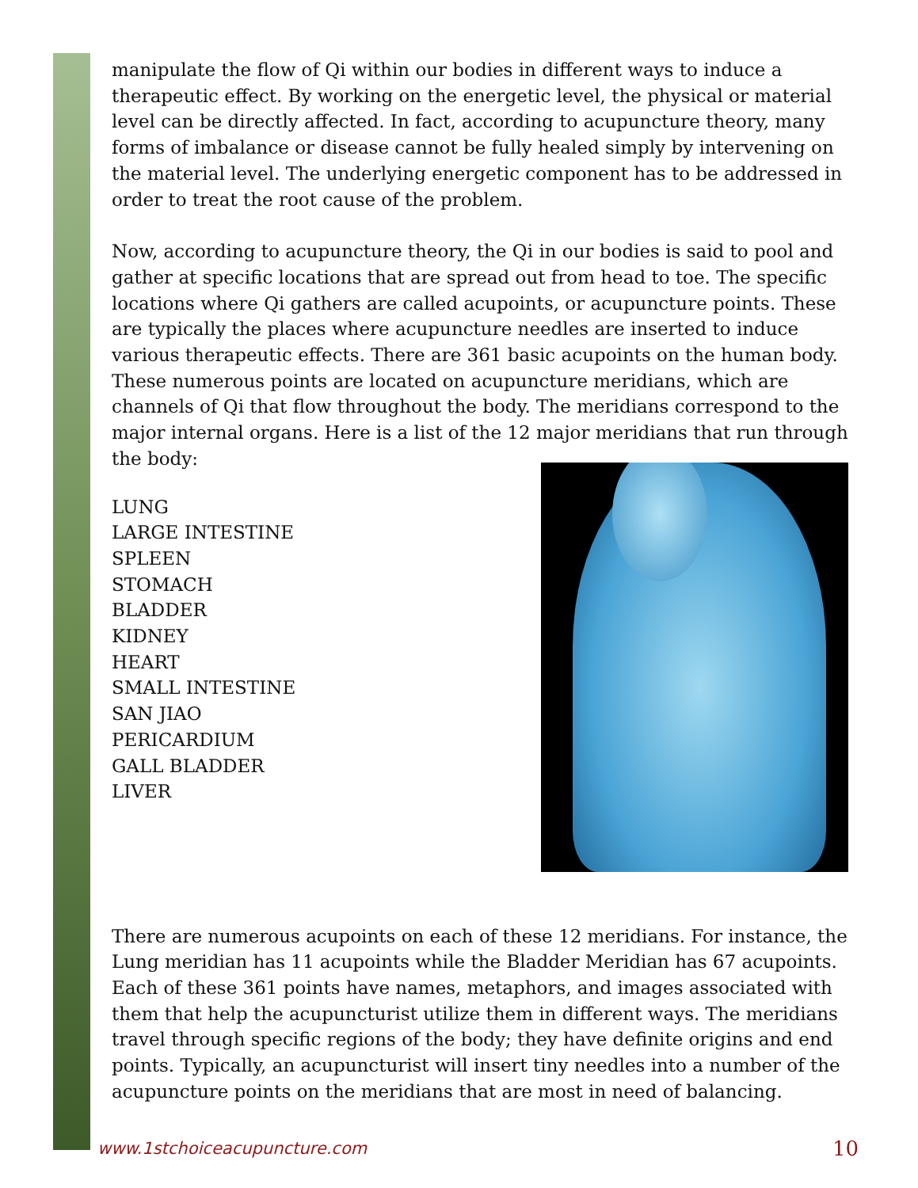manipulate the flow of Qi within our bodies in different ways to induce a therapeutic effect. By working on the energetic level, the physical or material level can be directly affected. In fact, according to acupuncture theory, many forms of imbalance or disease cannot be fully healed simply by intervening on the material level. The underlying energetic component has to be addressed in order to treat the root cause of the problem.
Now, according to acupuncture theory, the Qi in our bodies is said to pool and gather at specific locations that are spread out from head to toe. The specific locations where Qi gathers are called acupoints, or acupuncture points. These are typically the places where acupuncture needles are inserted to induce various therapeutic effects. There are 361 basic acupoints on the human body. These numerous points are located on acupuncture meridians, which are channels of Qi that flow throughout the body. The meridians correspond to the major internal organs. Here is a list of the 12 major meridians that run through the body:
LUNG
LARGE INTESTINE
SPLEEN
STOMACH
BLADDER
KIDNEY
HEART
SMALL INTESTINE
SAN JIAO
PERICARDIUM
GALL BLADDER
LIVER
There are numerous acupoints on each of these 12 meridians. For instance, the Lung meridian has 11 acupoints while the Bladder Meridian has 67 acupoints. Each of these 361 points have names, metaphors, and images associated with them that help the acupuncturist utilize them in different ways. The meridians travel through specific regions of the body; they have definite origins and end points. Typically, an acupuncturist will insert tiny needles into a number of the acupuncture points on the meridians that are most in need of balancing.
www.1stchoiceacupuncture.com 10